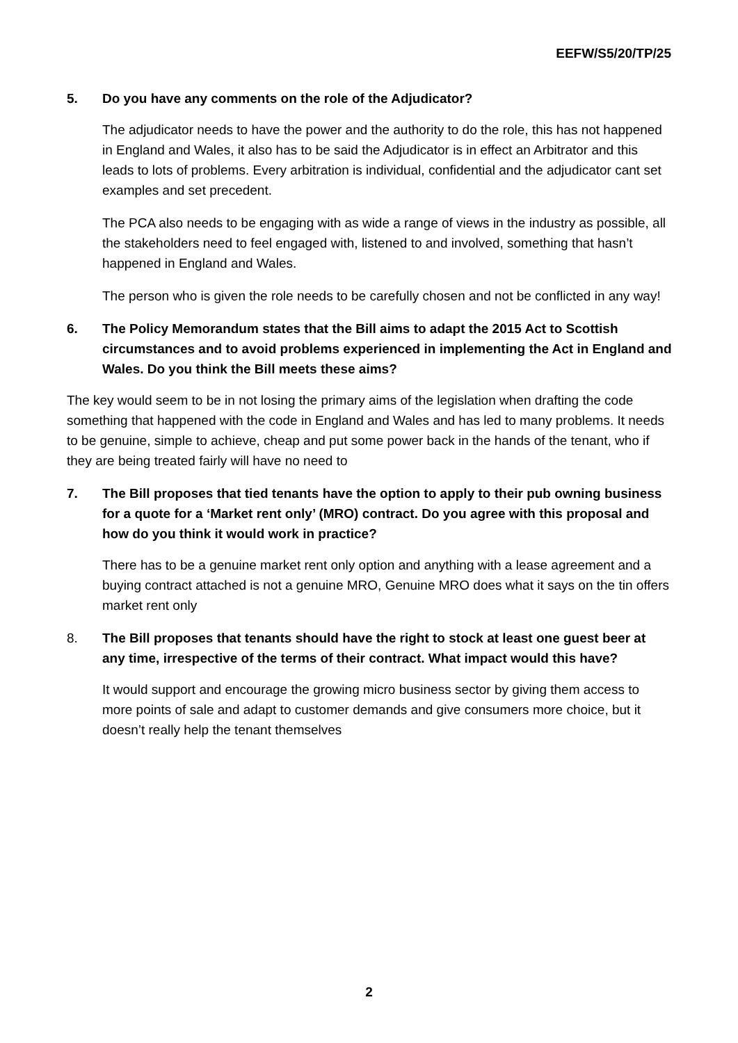EEFW/S5/20/TP/25
5. Do you have any comments on the role of the Adjudicator?
The adjudicator needs to have the power and the authority to do the role, this has not happened in England and Wales, it also has to be said the Adjudicator is in effect an Arbitrator and this leads to lots of problems. Every arbitration is individual, confidential and the adjudicator cant set examples and set precedent.
The PCA also needs to be engaging with as wide a range of views in the industry as possible, all the stakeholders need to feel engaged with, listened to and involved, something that hasn’t happened in England and Wales.
The person who is given the role needs to be carefully chosen and not be conflicted in any way!
6. The Policy Memorandum states that the Bill aims to adapt the 2015 Act to Scottish circumstances and to avoid problems experienced in implementing the Act in England and Wales. Do you think the Bill meets these aims?
The key would seem to be in not losing the primary aims of the legislation when drafting the code something that happened with the code in England and Wales and has led to many problems. It needs to be genuine, simple to achieve, cheap and put some power back in the hands of the tenant, who if they are being treated fairly will have no need to
7. The Bill proposes that tied tenants have the option to apply to their pub owning business for a quote for a ‘Market rent only’ (MRO) contract. Do you agree with this proposal and how do you think it would work in practice?
There has to be a genuine market rent only option and anything with a lease agreement and a buying contract attached is not a genuine MRO, Genuine MRO does what it says on the tin offers market rent only
8. The Bill proposes that tenants should have the right to stock at least one guest beer at any time, irrespective of the terms of their contract. What impact would this have?
It would support and encourage the growing micro business sector by giving them access to more points of sale and adapt to customer demands and give consumers more choice, but it doesn’t really help the tenant themselves
2